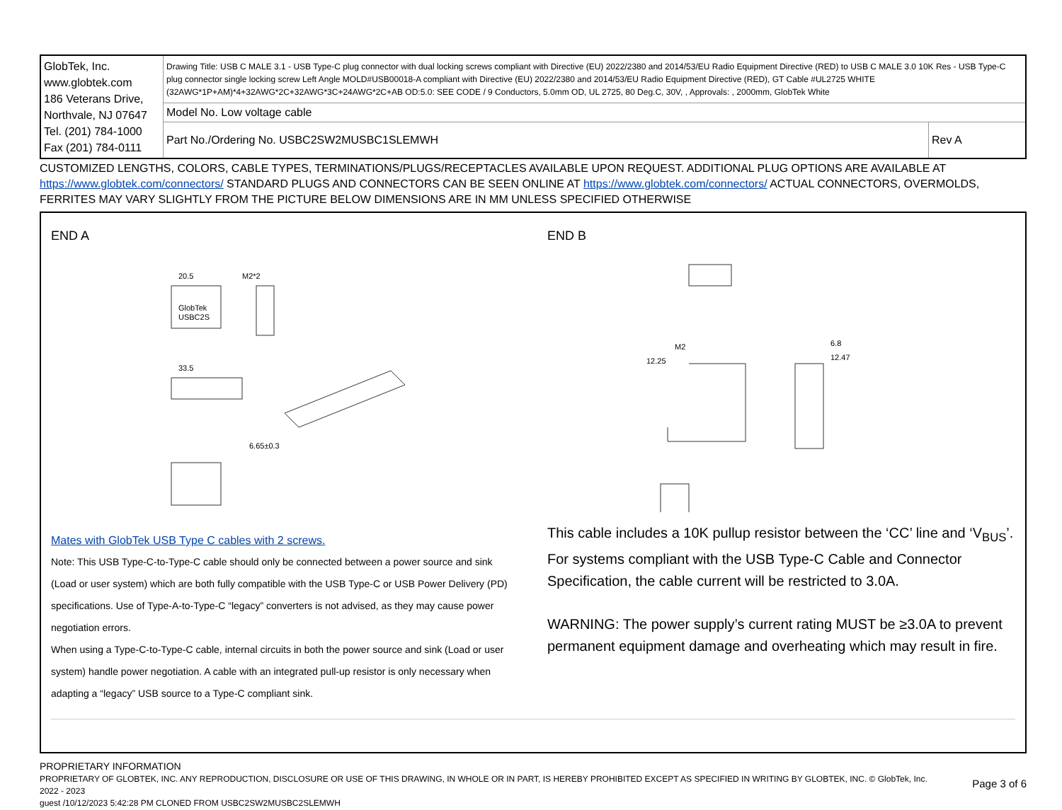| GlobTek, Inc. www.globtek.com 186 Veterans Drive, Northvale, NJ 07647 Tel. (201) 784-1000 Fax (201) 784-0111 | Drawing Title: USB C MALE 3.1 - USB Type-C plug connector with dual locking screws compliant with Directive (EU) 2022/2380 and 2014/53/EU Radio Equipment Directive (RED) to USB C MALE 3.0 10K Res - USB Type-C plug connector single locking screw Left Angle MOLD#USB00018-A compliant with Directive (EU) 2022/2380 and 2014/53/EU Radio Equipment Directive (RED), GT Cable #UL2725 WHITE (32AWG*1P+AM)*4+32AWG*2C+32AWG*3C+24AWG*2C+AB OD:5.0: SEE CODE / 9 Conductors, 5.0mm OD, UL 2725, 80 Deg.C, 30V, , Approvals: , 2000mm, GlobTek White | |
| | Model No. Low voltage cable | |
| | Part No./Ordering No. USBC2SW2MUSBC1SLEMWH | Rev A |
CUSTOMIZED LENGTHS, COLORS, CABLE TYPES, TERMINATIONS/PLUGS/RECEPTACLES AVAILABLE UPON REQUEST. ADDITIONAL PLUG OPTIONS ARE AVAILABLE AT https://www.globtek.com/connectors/ STANDARD PLUGS AND CONNECTORS CAN BE SEEN ONLINE AT https://www.globtek.com/connectors/ ACTUAL CONNECTORS, OVERMOLDS, FERRITES MAY VARY SLIGHTLY FROM THE PICTURE BELOW DIMENSIONS ARE IN MM UNLESS SPECIFIED OTHERWISE
END A
20.5
M2*2
33.5
6.65±0.3
GlobTek
USBC2S
Mates with GlobTek USB Type C cables with 2 screws.
Note: This USB Type-C-to-Type-C cable should only be connected between a power source and sink (Load or user system) which are both fully compatible with the USB Type-C or USB Power Delivery (PD) specifications. Use of Type-A-to-Type-C “legacy” converters is not advised, as they may cause power negotiation errors.
When using a Type-C-to-Type-C cable, internal circuits in both the power source and sink (Load or user system) handle power negotiation. A cable with an integrated pull-up resistor is only necessary when adapting a “legacy” USB source to a Type-C compliant sink.
END B
M2
12.25
6.8
12.47
This cable includes a 10K pullup resistor between the ‘CC’ line and ‘V<sub>BUS</sub>’. For systems compliant with the USB Type-C Cable and Connector Specification, the cable current will be restricted to 3.0A.
WARNING: The power supply’s current rating MUST be ≥3.0A to prevent permanent equipment damage and overheating which may result in fire.
PROPRIETARY INFORMATION
PROPRIETARY OF GLOBTEK, INC. ANY REPRODUCTION, DISCLOSURE OR USE OF THIS DRAWING, IN WHOLE OR IN PART, IS HEREBY PROHIBITED EXCEPT AS SPECIFIED IN WRITING BY GLOBTEK, INC. © GlobTek, Inc. 2022 - 2023
guest /10/12/2023 5:42:28 PM CLONED FROM USBC2SW2MUSBC2SLEMWH
Page 3 of 6